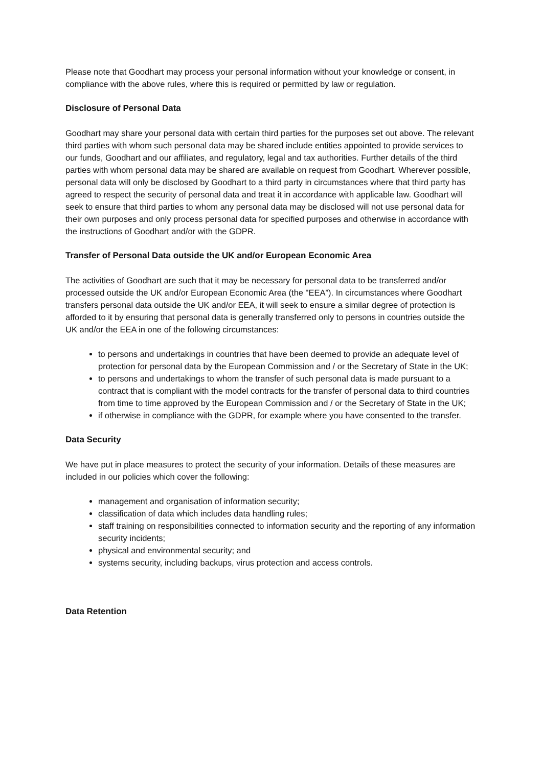Please note that Goodhart may process your personal information without your knowledge or consent, in compliance with the above rules, where this is required or permitted by law or regulation.
Disclosure of Personal Data
Goodhart may share your personal data with certain third parties for the purposes set out above. The relevant third parties with whom such personal data may be shared include entities appointed to provide services to our funds, Goodhart and our affiliates, and regulatory, legal and tax authorities. Further details of the third parties with whom personal data may be shared are available on request from Goodhart. Wherever possible, personal data will only be disclosed by Goodhart to a third party in circumstances where that third party has agreed to respect the security of personal data and treat it in accordance with applicable law. Goodhart will seek to ensure that third parties to whom any personal data may be disclosed will not use personal data for their own purposes and only process personal data for specified purposes and otherwise in accordance with the instructions of Goodhart and/or with the GDPR.
Transfer of Personal Data outside the UK and/or European Economic Area
The activities of Goodhart are such that it may be necessary for personal data to be transferred and/or processed outside the UK and/or European Economic Area (the "EEA”). In circumstances where Goodhart transfers personal data outside the UK and/or EEA, it will seek to ensure a similar degree of protection is afforded to it by ensuring that personal data is generally transferred only to persons in countries outside the UK and/or the EEA in one of the following circumstances:
to persons and undertakings in countries that have been deemed to provide an adequate level of protection for personal data by the European Commission and / or the Secretary of State in the UK;
to persons and undertakings to whom the transfer of such personal data is made pursuant to a contract that is compliant with the model contracts for the transfer of personal data to third countries from time to time approved by the European Commission and / or the Secretary of State in the UK;
if otherwise in compliance with the GDPR, for example where you have consented to the transfer.
Data Security
We have put in place measures to protect the security of your information. Details of these measures are included in our policies which cover the following:
management and organisation of information security;
classification of data which includes data handling rules;
staff training on responsibilities connected to information security and the reporting of any information security incidents;
physical and environmental security; and
systems security, including backups, virus protection and access controls.
Data Retention